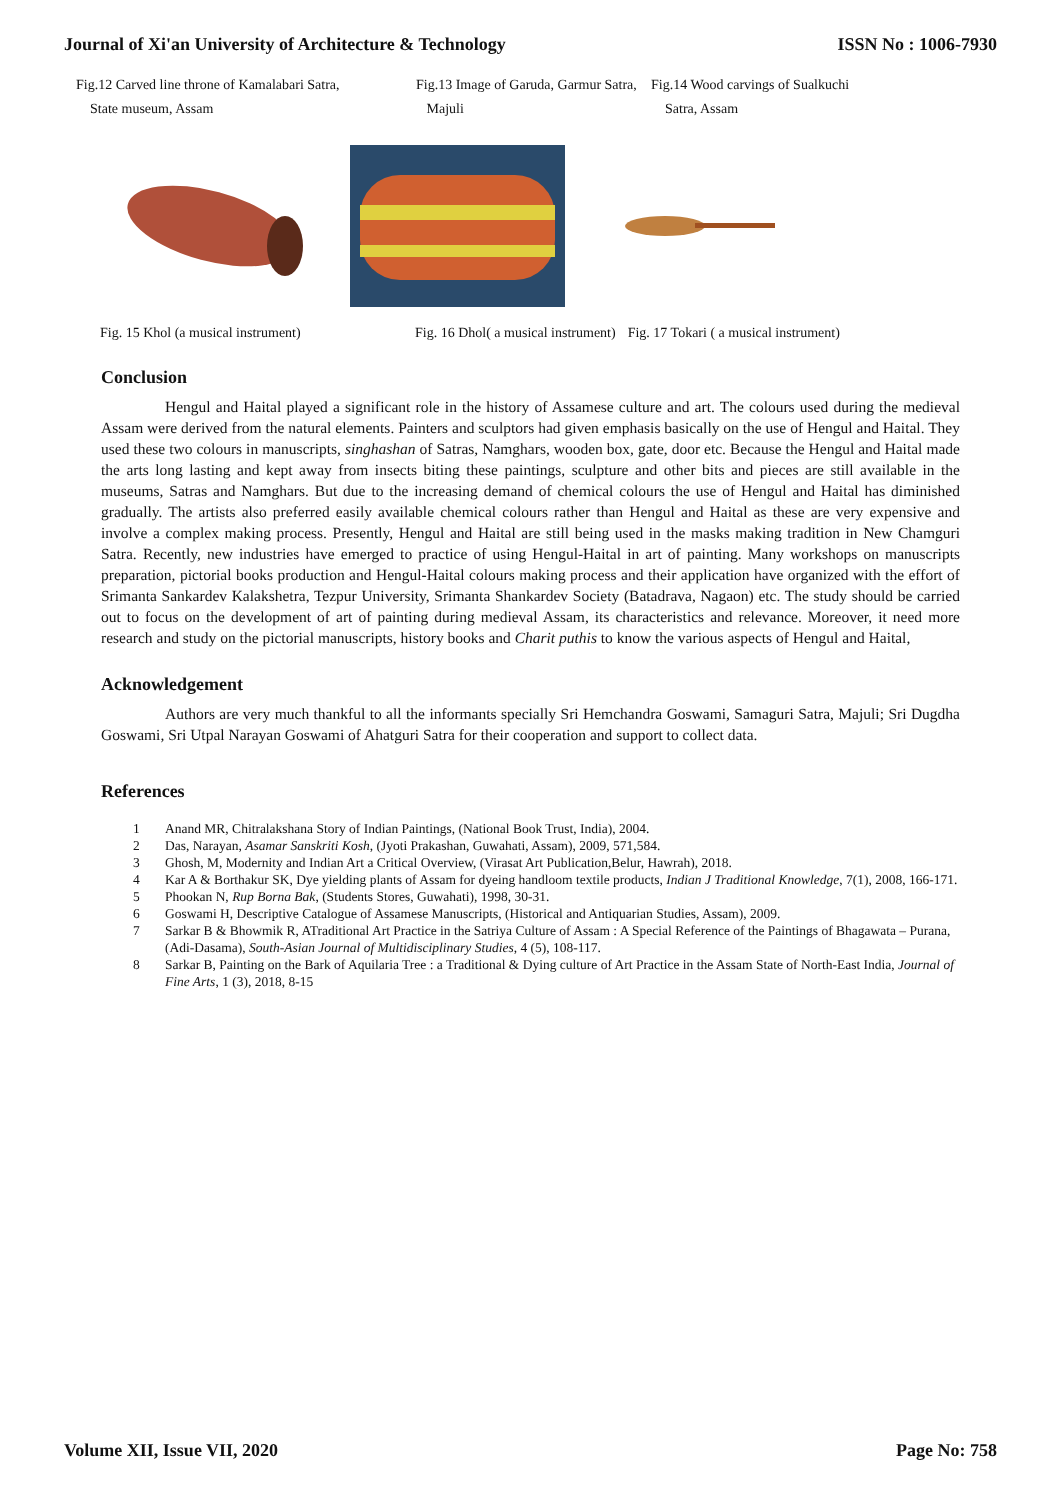Journal of Xi'an University of Architecture & Technology ISSN No : 1006-7930
Fig.12 Carved line throne of Kamalabari Satra,
State museum, Assam
Fig.13 Image of Garuda, Garmur Satra,
Majuli
Fig.14 Wood carvings of Sualkuchi
Satra, Assam
Fig. 15 Khol (a musical instrument) Fig. 16 Dhol( a musical instrument) Fig. 17 Tokari ( a musical instrument)
Conclusion
Hengul and Haital played a significant role in the history of Assamese culture and art. The colours used during the medieval Assam were derived from the natural elements. Painters and sculptors had given emphasis basically on the use of Hengul and Haital. They used these two colours in manuscripts, singhashan of Satras, Namghars, wooden box, gate, door etc. Because the Hengul and Haital made the arts long lasting and kept away from insects biting these paintings, sculpture and other bits and pieces are still available in the museums, Satras and Namghars. But due to the increasing demand of chemical colours the use of Hengul and Haital has diminished gradually. The artists also preferred easily available chemical colours rather than Hengul and Haital as these are very expensive and involve a complex making process. Presently, Hengul and Haital are still being used in the masks making tradition in New Chamguri Satra. Recently, new industries have emerged to practice of using Hengul-Haital in art of painting. Many workshops on manuscripts preparation, pictorial books production and Hengul-Haital colours making process and their application have organized with the effort of Srimanta Sankardev Kalakshetra, Tezpur University, Srimanta Shankardev Society (Batadrava, Nagaon) etc. The study should be carried out to focus on the development of art of painting during medieval Assam, its characteristics and relevance. Moreover, it need more research and study on the pictorial manuscripts, history books and Charit puthis to know the various aspects of Hengul and Haital,
Acknowledgement
Authors are very much thankful to all the informants specially Sri Hemchandra Goswami, Samaguri Satra, Majuli; Sri Dugdha Goswami, Sri Utpal Narayan Goswami of Ahatguri Satra for their cooperation and support to collect data.
References
1 Anand MR, Chitralakshana Story of Indian Paintings, (National Book Trust, India), 2004.
2 Das, Narayan, Asamar Sanskriti Kosh, (Jyoti Prakashan, Guwahati, Assam), 2009, 571,584.
3 Ghosh, M, Modernity and Indian Art a Critical Overview, (Virasat Art Publication,Belur, Hawrah), 2018.
4 Kar A & Borthakur SK, Dye yielding plants of Assam for dyeing handloom textile products, Indian J Traditional Knowledge, 7(1), 2008, 166-171.
5 Phookan N, Rup Borna Bak, (Students Stores, Guwahati), 1998, 30-31.
6 Goswami H, Descriptive Catalogue of Assamese Manuscripts, (Historical and Antiquarian Studies, Assam), 2009.
7 Sarkar B & Bhowmik R, ATraditional Art Practice in the Satriya Culture of Assam : A Special Reference of the Paintings of Bhagawata – Purana, (Adi-Dasama), South-Asian Journal of Multidisciplinary Studies, 4 (5), 108-117.
8 Sarkar B, Painting on the Bark of Aquilaria Tree : a Traditional & Dying culture of Art Practice in the Assam State of North-East India, Journal of Fine Arts, 1 (3), 2018, 8-15
Volume XII, Issue VII, 2020 Page No: 758